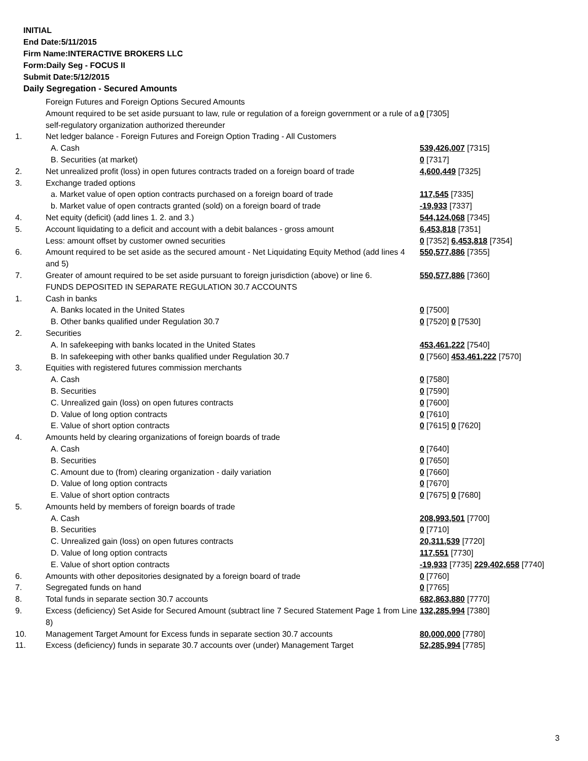INITIAL
End Date:5/11/2015
Firm Name:INTERACTIVE BROKERS LLC
Form:Daily Seg - FOCUS II
Submit Date:5/12/2015
Daily Segregation - Secured Amounts
| | Foreign Futures and Foreign Options Secured Amounts | |
| | Amount required to be set aside pursuant to law, rule or regulation of a foreign government or a rule of a self-regulatory organization authorized thereunder | 0 [7305] |
| 1. | Net ledger balance - Foreign Futures and Foreign Option Trading - All Customers | |
| | A. Cash | 539,426,007 [7315] |
| | B. Securities (at market) | 0 [7317] |
| 2. | Net unrealized profit (loss) in open futures contracts traded on a foreign board of trade | 4,600,449 [7325] |
| 3. | Exchange traded options | |
| | a. Market value of open option contracts purchased on a foreign board of trade | 117,545 [7335] |
| | b. Market value of open contracts granted (sold) on a foreign board of trade | -19,933 [7337] |
| 4. | Net equity (deficit) (add lines 1. 2. and 3.) | 544,124,068 [7345] |
| 5. | Account liquidating to a deficit and account with a debit balances - gross amount | 6,453,818 [7351] |
| | Less: amount offset by customer owned securities | 0 [7352] 6,453,818 [7354] |
| 6. | Amount required to be set aside as the secured amount - Net Liquidating Equity Method (add lines 4 and 5) | 550,577,886 [7355] |
| 7. | Greater of amount required to be set aside pursuant to foreign jurisdiction (above) or line 6. | 550,577,886 [7360] |
| | FUNDS DEPOSITED IN SEPARATE REGULATION 30.7 ACCOUNTS | |
| 1. | Cash in banks | |
| | A. Banks located in the United States | 0 [7500] |
| | B. Other banks qualified under Regulation 30.7 | 0 [7520] 0 [7530] |
| 2. | Securities | |
| | A. In safekeeping with banks located in the United States | 453,461,222 [7540] |
| | B. In safekeeping with other banks qualified under Regulation 30.7 | 0 [7560] 453,461,222 [7570] |
| 3. | Equities with registered futures commission merchants | |
| | A. Cash | 0 [7580] |
| | B. Securities | 0 [7590] |
| | C. Unrealized gain (loss) on open futures contracts | 0 [7600] |
| | D. Value of long option contracts | 0 [7610] |
| | E. Value of short option contracts | 0 [7615] 0 [7620] |
| 4. | Amounts held by clearing organizations of foreign boards of trade | |
| | A. Cash | 0 [7640] |
| | B. Securities | 0 [7650] |
| | C. Amount due to (from) clearing organization - daily variation | 0 [7660] |
| | D. Value of long option contracts | 0 [7670] |
| | E. Value of short option contracts | 0 [7675] 0 [7680] |
| 5. | Amounts held by members of foreign boards of trade | |
| | A. Cash | 208,993,501 [7700] |
| | B. Securities | 0 [7710] |
| | C. Unrealized gain (loss) on open futures contracts | 20,311,539 [7720] |
| | D. Value of long option contracts | 117,551 [7730] |
| | E. Value of short option contracts | -19,933 [7735] 229,402,658 [7740] |
| 6. | Amounts with other depositories designated by a foreign board of trade | 0 [7760] |
| 7. | Segregated funds on hand | 0 [7765] |
| 8. | Total funds in separate section 30.7 accounts | 682,863,880 [7770] |
| 9. | Excess (deficiency) Set Aside for Secured Amount (subtract line 7 Secured Statement Page 1 from Line 8) | 132,285,994 [7380] |
| 10. | Management Target Amount for Excess funds in separate section 30.7 accounts | 80,000,000 [7780] |
| 11. | Excess (deficiency) funds in separate 30.7 accounts over (under) Management Target | 52,285,994 [7785] |
3